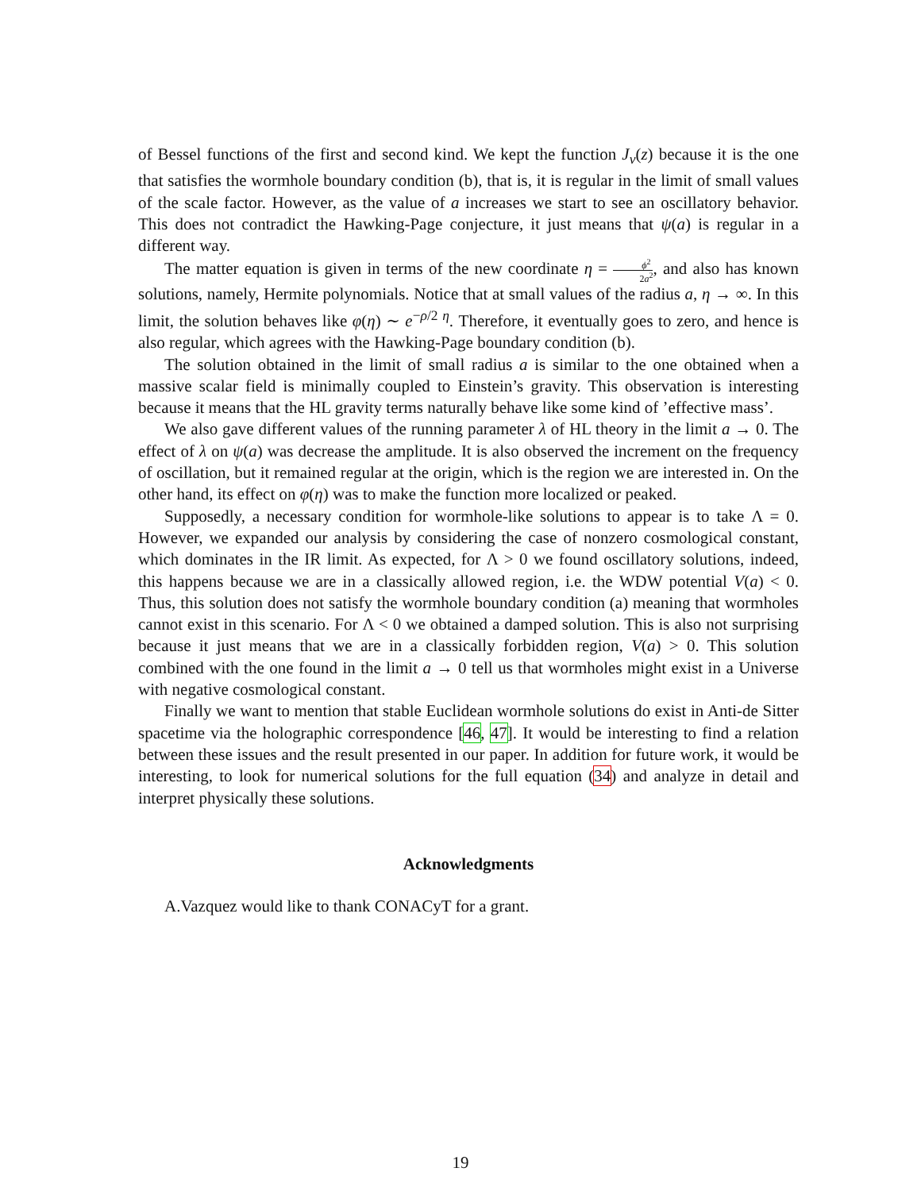of Bessel functions of the first and second kind. We kept the function J<sub>ν</sub>(z) because it is the one that satisfies the wormhole boundary condition (b), that is, it is regular in the limit of small values of the scale factor. However, as the value of a increases we start to see an oscillatory behavior. This does not contradict the Hawking-Page conjecture, it just means that ψ(a) is regular in a different way.
The matter equation is given in terms of the new coordinate η = ϕ<sup>2</sup> 2a<sup>2</sup>, and also has known solutions, namely, Hermite polynomials. Notice that at small values of the radius a, η → ∞. In this limit, the solution behaves like φ(η) ∼ e<sup>−ρ/2 η</sup>. Therefore, it eventually goes to zero, and hence is also regular, which agrees with the Hawking-Page boundary condition (b).
The solution obtained in the limit of small radius a is similar to the one obtained when a massive scalar field is minimally coupled to Einstein’s gravity. This observation is interesting because it means that the HL gravity terms naturally behave like some kind of ’effective mass’.
We also gave different values of the running parameter λ of HL theory in the limit a → 0. The effect of λ on ψ(a) was decrease the amplitude. It is also observed the increment on the frequency of oscillation, but it remained regular at the origin, which is the region we are interested in. On the other hand, its effect on φ(η) was to make the function more localized or peaked.
Supposedly, a necessary condition for wormhole-like solutions to appear is to take Λ = 0. However, we expanded our analysis by considering the case of nonzero cosmological constant, which dominates in the IR limit. As expected, for Λ > 0 we found oscillatory solutions, indeed, this happens because we are in a classically allowed region, i.e. the WDW potential V(a) < 0. Thus, this solution does not satisfy the wormhole boundary condition (a) meaning that wormholes cannot exist in this scenario. For Λ < 0 we obtained a damped solution. This is also not surprising because it just means that we are in a classically forbidden region, V(a) > 0. This solution combined with the one found in the limit a → 0 tell us that wormholes might exist in a Universe with negative cosmological constant.
Finally we want to mention that stable Euclidean wormhole solutions do exist in Anti-de Sitter spacetime via the holographic correspondence [46, 47]. It would be interesting to find a relation between these issues and the result presented in our paper. In addition for future work, it would be interesting, to look for numerical solutions for the full equation (34) and analyze in detail and interpret physically these solutions.
Acknowledgments
A.Vazquez would like to thank CONACyT for a grant.
19